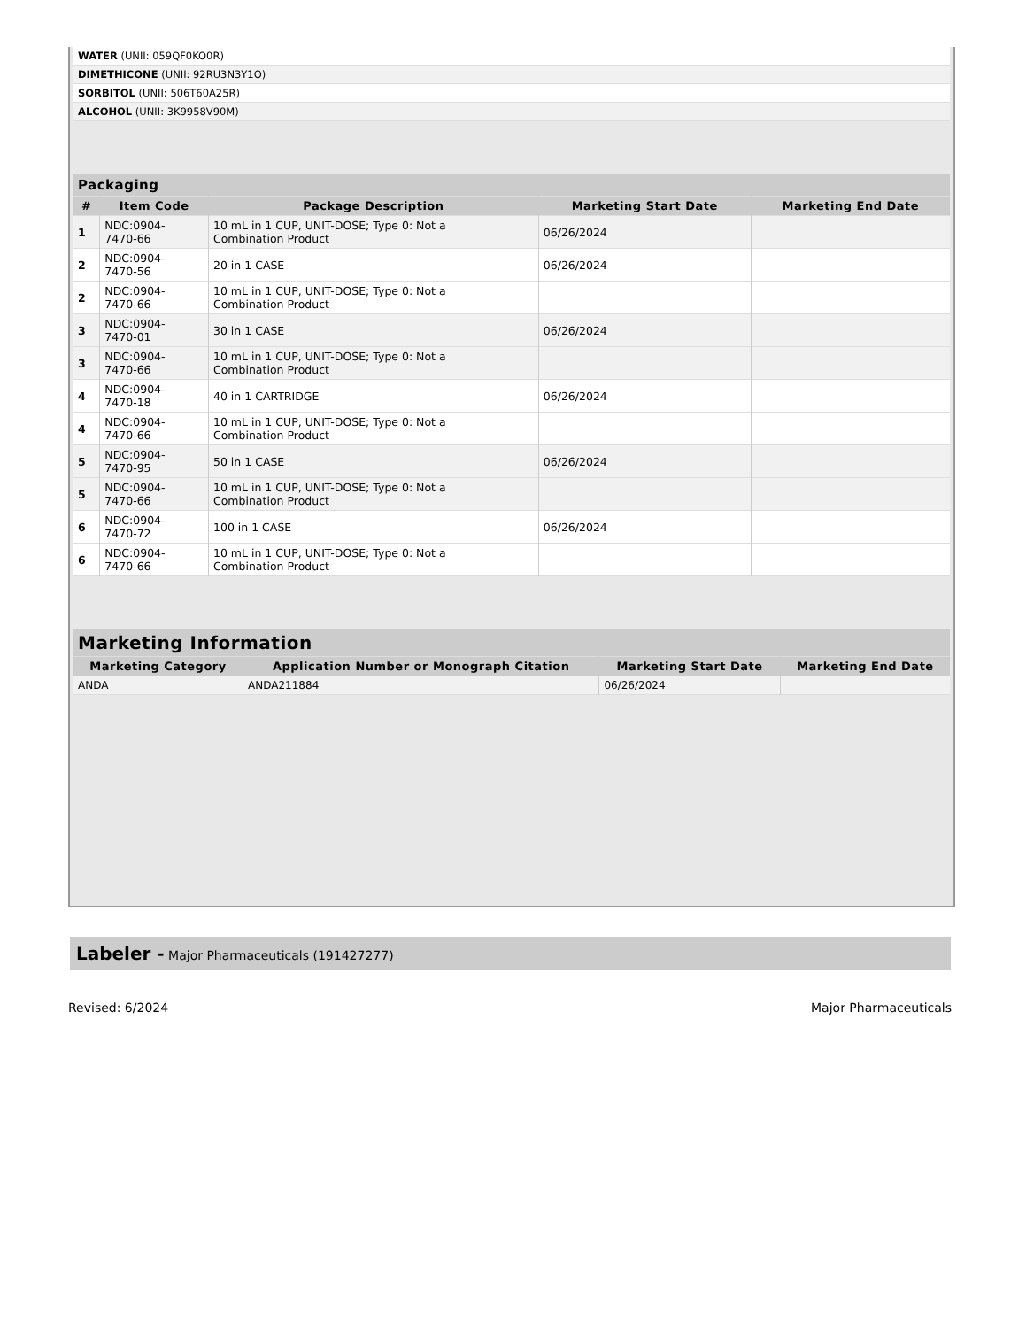| WATER (UNII: 059QF0KO0R) | |
| DIMETHICONE (UNII: 92RU3N3Y1O) | |
| SORBITOL (UNII: 506T60A25R) | |
| ALCOHOL (UNII: 3K9958V90M) | |
| Packaging | | | | |
| --- | --- | --- | --- | --- |
| # | Item Code | Package Description | Marketing Start Date | Marketing End Date |
| 1 | NDC:0904- 7470-66 | 10 mL in 1 CUP, UNIT-DOSE; Type 0: Not a Combination Product | 06/26/2024 | |
| 2 | NDC:0904- 7470-56 | 20 in 1 CASE | 06/26/2024 | |
| 2 | NDC:0904- 7470-66 | 10 mL in 1 CUP, UNIT-DOSE; Type 0: Not a Combination Product | | |
| 3 | NDC:0904- 7470-01 | 30 in 1 CASE | 06/26/2024 | |
| 3 | NDC:0904- 7470-66 | 10 mL in 1 CUP, UNIT-DOSE; Type 0: Not a Combination Product | | |
| 4 | NDC:0904- 7470-18 | 40 in 1 CARTRIDGE | 06/26/2024 | |
| 4 | NDC:0904- 7470-66 | 10 mL in 1 CUP, UNIT-DOSE; Type 0: Not a Combination Product | | |
| 5 | NDC:0904- 7470-95 | 50 in 1 CASE | 06/26/2024 | |
| 5 | NDC:0904- 7470-66 | 10 mL in 1 CUP, UNIT-DOSE; Type 0: Not a Combination Product | | |
| 6 | NDC:0904- 7470-72 | 100 in 1 CASE | 06/26/2024 | |
| 6 | NDC:0904- 7470-66 | 10 mL in 1 CUP, UNIT-DOSE; Type 0: Not a Combination Product | | |
| Marketing Information | | | |
| --- | --- | --- | --- |
| Marketing Category | Application Number or Monograph Citation | Marketing Start Date | Marketing End Date |
| ANDA | ANDA211884 | 06/26/2024 | |
Labeler - Major Pharmaceuticals (191427277)
Revised: 6/2024 Major Pharmaceuticals